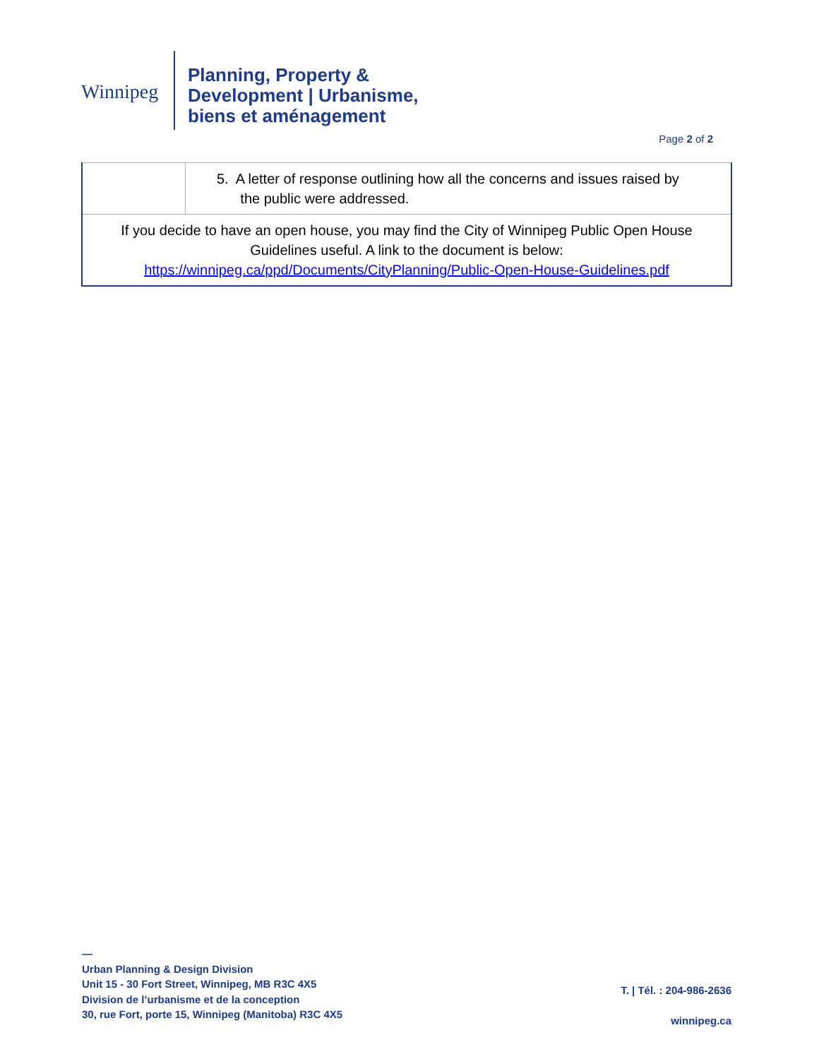Winnipeg
Planning, Property &
Development | Urbanisme,
biens et aménagement
Page 2 of 2
| | 5. A letter of response outlining how all the concerns and issues raised by the public were addressed. |
| If you decide to have an open house, you may find the City of Winnipeg Public Open House Guidelines useful. A link to the document is below: https://winnipeg.ca/ppd/Documents/CityPlanning/Public-Open-House-Guidelines.pdf | |
—
Urban Planning & Design Division
Unit 15 - 30 Fort Street, Winnipeg, MB R3C 4X5
Division de l’urbanisme et de la conception
30, rue Fort, porte 15, Winnipeg (Manitoba) R3C 4X5
T. | Tél. : 204-986-2636
winnipeg.ca